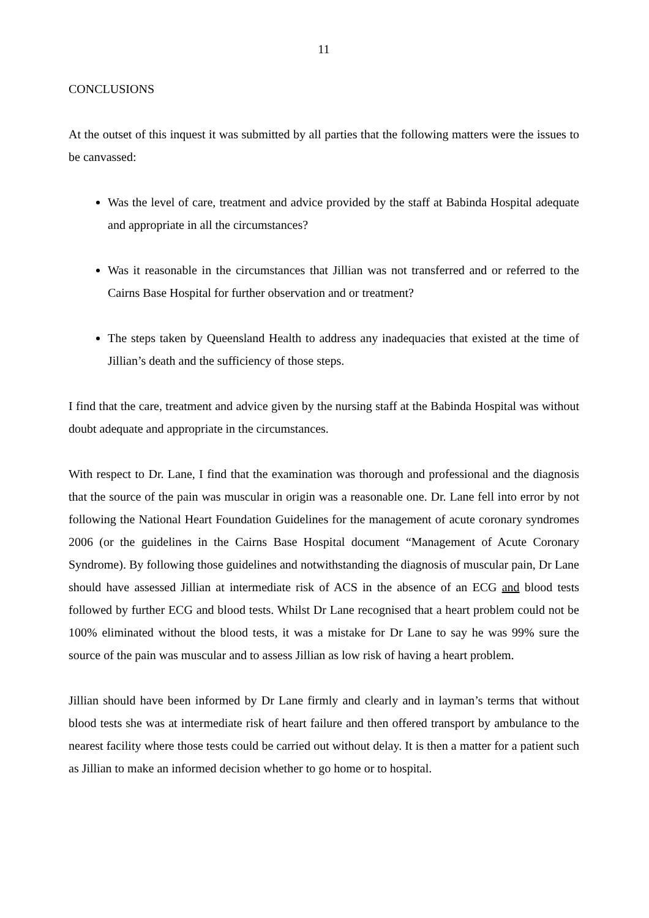11
CONCLUSIONS
At the outset of this inquest it was submitted by all parties that the following matters were the issues to be canvassed:
Was the level of care, treatment and advice provided by the staff at Babinda Hospital adequate and appropriate in all the circumstances?
Was it reasonable in the circumstances that Jillian was not transferred and or referred to the Cairns Base Hospital for further observation and or treatment?
The steps taken by Queensland Health to address any inadequacies that existed at the time of Jillian’s death and the sufficiency of those steps.
I find that the care, treatment and advice given by the nursing staff at the Babinda Hospital was without doubt adequate and appropriate in the circumstances.
With respect to Dr. Lane, I find that the examination was thorough and professional and the diagnosis that the source of the pain was muscular in origin was a reasonable one. Dr. Lane fell into error by not following the National Heart Foundation Guidelines for the management of acute coronary syndromes 2006 (or the guidelines in the Cairns Base Hospital document “Management of Acute Coronary Syndrome). By following those guidelines and notwithstanding the diagnosis of muscular pain, Dr Lane should have assessed Jillian at intermediate risk of ACS in the absence of an ECG and blood tests followed by further ECG and blood tests. Whilst Dr Lane recognised that a heart problem could not be 100% eliminated without the blood tests, it was a mistake for Dr Lane to say he was 99% sure the source of the pain was muscular and to assess Jillian as low risk of having a heart problem.
Jillian should have been informed by Dr Lane firmly and clearly and in layman’s terms that without blood tests she was at intermediate risk of heart failure and then offered transport by ambulance to the nearest facility where those tests could be carried out without delay. It is then a matter for a patient such as Jillian to make an informed decision whether to go home or to hospital.